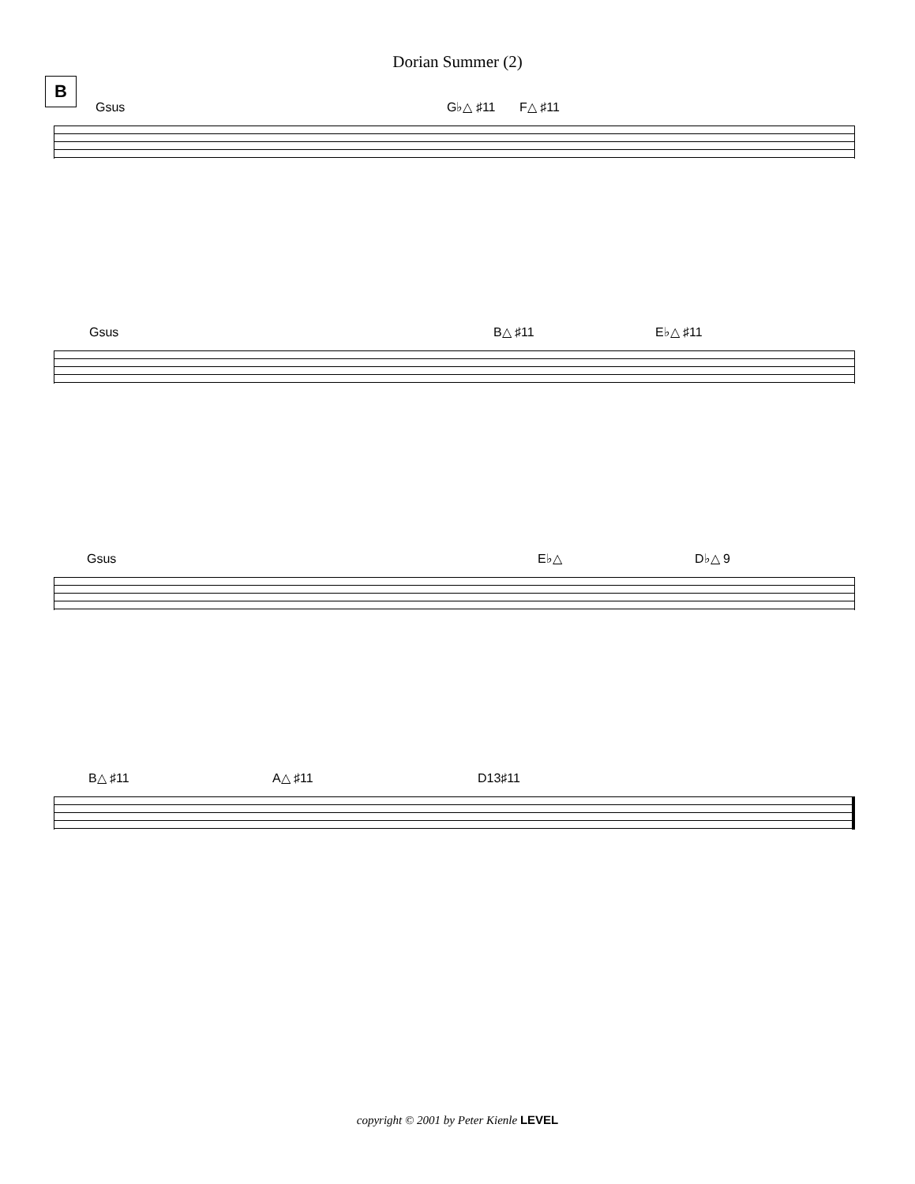Dorian Summer (2)
B Gsus G♭△ ♯11 F△ ♯11
Gsus B△ ♯11 E♭△ ♯11
Gsus E♭△ D♭△ 9
B△ ♯11 A△ ♯11 D13♯11
copyright © 2001 by Peter Kienle LEVEL